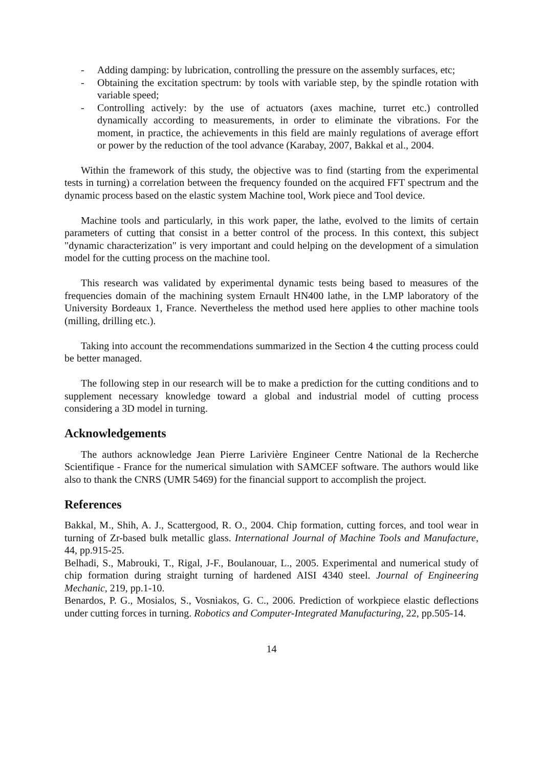- Adding damping: by lubrication, controlling the pressure on the assembly surfaces, etc;
- Obtaining the excitation spectrum: by tools with variable step, by the spindle rotation with variable speed;
- Controlling actively: by the use of actuators (axes machine, turret etc.) controlled dynamically according to measurements, in order to eliminate the vibrations. For the moment, in practice, the achievements in this field are mainly regulations of average effort or power by the reduction of the tool advance (Karabay, 2007, Bakkal et al., 2004.
Within the framework of this study, the objective was to find (starting from the experimental tests in turning) a correlation between the frequency founded on the acquired FFT spectrum and the dynamic process based on the elastic system Machine tool, Work piece and Tool device.
Machine tools and particularly, in this work paper, the lathe, evolved to the limits of certain parameters of cutting that consist in a better control of the process. In this context, this subject "dynamic characterization" is very important and could helping on the development of a simulation model for the cutting process on the machine tool.
This research was validated by experimental dynamic tests being based to measures of the frequencies domain of the machining system Ernault HN400 lathe, in the LMP laboratory of the University Bordeaux 1, France. Nevertheless the method used here applies to other machine tools (milling, drilling etc.).
Taking into account the recommendations summarized in the Section 4 the cutting process could be better managed.
The following step in our research will be to make a prediction for the cutting conditions and to supplement necessary knowledge toward a global and industrial model of cutting process considering a 3D model in turning.
Acknowledgements
The authors acknowledge Jean Pierre Larivière Engineer Centre National de la Recherche Scientifique - France for the numerical simulation with SAMCEF software. The authors would like also to thank the CNRS (UMR 5469) for the financial support to accomplish the project.
References
Bakkal, M., Shih, A. J., Scattergood, R. O., 2004. Chip formation, cutting forces, and tool wear in turning of Zr-based bulk metallic glass. International Journal of Machine Tools and Manufacture, 44, pp.915-25.
Belhadi, S., Mabrouki, T., Rigal, J-F., Boulanouar, L., 2005. Experimental and numerical study of chip formation during straight turning of hardened AISI 4340 steel. Journal of Engineering Mechanic, 219, pp.1-10.
Benardos, P. G., Mosialos, S., Vosniakos, G. C., 2006. Prediction of workpiece elastic deflections under cutting forces in turning. Robotics and Computer-Integrated Manufacturing, 22, pp.505-14.
14